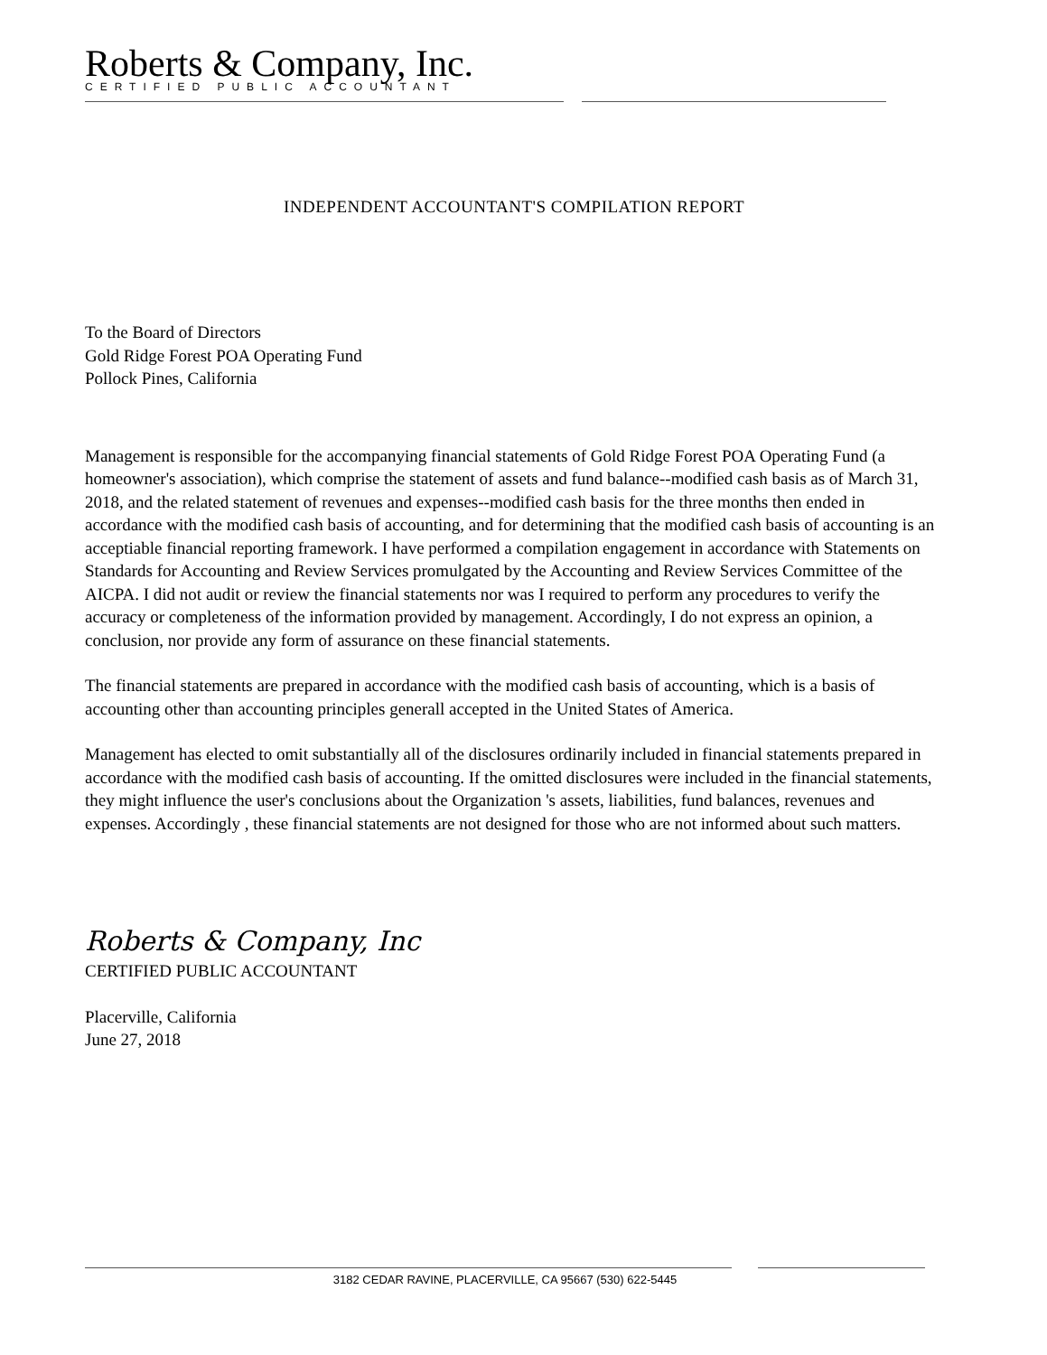Roberts & Company, Inc.
CERTIFIED PUBLIC ACCOUNTANT
INDEPENDENT ACCOUNTANT'S COMPILATION REPORT
To the Board of Directors
Gold Ridge Forest POA Operating Fund
Pollock Pines, California
Management is responsible for the accompanying financial statements of Gold Ridge Forest POA Operating Fund (a homeowner's association), which comprise the statement of assets and fund balance--modified cash basis as of March 31, 2018, and the related statement of revenues and expenses--modified cash basis for the three months then ended in accordance with the modified cash basis of accounting, and for determining that the modified cash basis of accounting is an acceptiable financial reporting framework. I have performed a compilation engagement in accordance with Statements on Standards for Accounting and Review Services promulgated by the Accounting and Review Services Committee of the AICPA. I did not audit or review the financial statements nor was I required to perform any procedures to verify the accuracy or completeness of the information provided by management. Accordingly, I do not express an opinion, a conclusion, nor provide any form of assurance on these financial statements.
The financial statements are prepared in accordance with the modified cash basis of accounting, which is a basis of accounting other than accounting principles generall accepted in the United States of America.
Management has elected to omit substantially all of the disclosures ordinarily included in financial statements prepared in accordance with the modified cash basis of accounting. If the omitted disclosures were included in the financial statements, they might influence the user's conclusions about the Organization 's assets, liabilities, fund balances, revenues and expenses. Accordingly , these financial statements are not designed for those who are not informed about such matters.
Roberts & Company, Inc
CERTIFIED PUBLIC ACCOUNTANT
Placerville, California
June 27, 2018
3182 CEDAR RAVINE, PLACERVILLE, CA 95667 (530) 622-5445